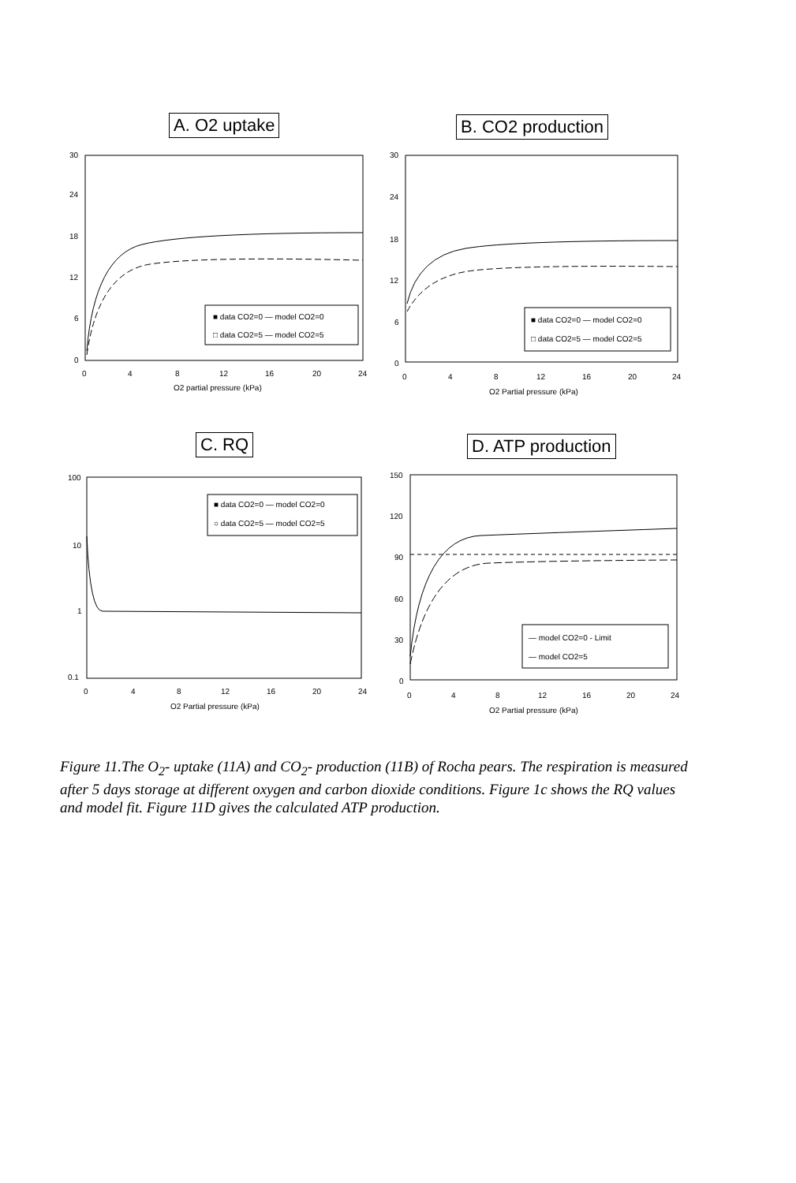A. O2 uptake
30
24
18
12
6
0
0
4
8
12
16
20
24
O2 partial pressure (kPa)
■ data CO2=0 — model CO2=0
□ data CO2=5 — model CO2=5
B. CO2 production
30
24
18
12
6
0
0
4
8
12
16
20
24
O2 Partial pressure (kPa)
■ data CO2=0 — model CO2=0
□ data CO2=5 — model CO2=5
C. RQ
100
10
1
0.1
0
4
8
12
16
20
24
O2 Partial pressure (kPa)
■ data CO2=0 — model CO2=0
○ data CO2=5 — model CO2=5
D. ATP production
150
120
90
60
30
0
0
4
8
12
16
20
24
O2 Partial pressure (kPa)
— model CO2=0 - Limit
— model CO2=5
Figure 11.The O<sub>2</sub>- uptake (11A) and CO<sub>2</sub>- production (11B) of Rocha pears. The respiration is measured after 5 days storage at different oxygen and carbon dioxide conditions. Figure 1c shows the RQ values and model fit. Figure 11D gives the calculated ATP production.